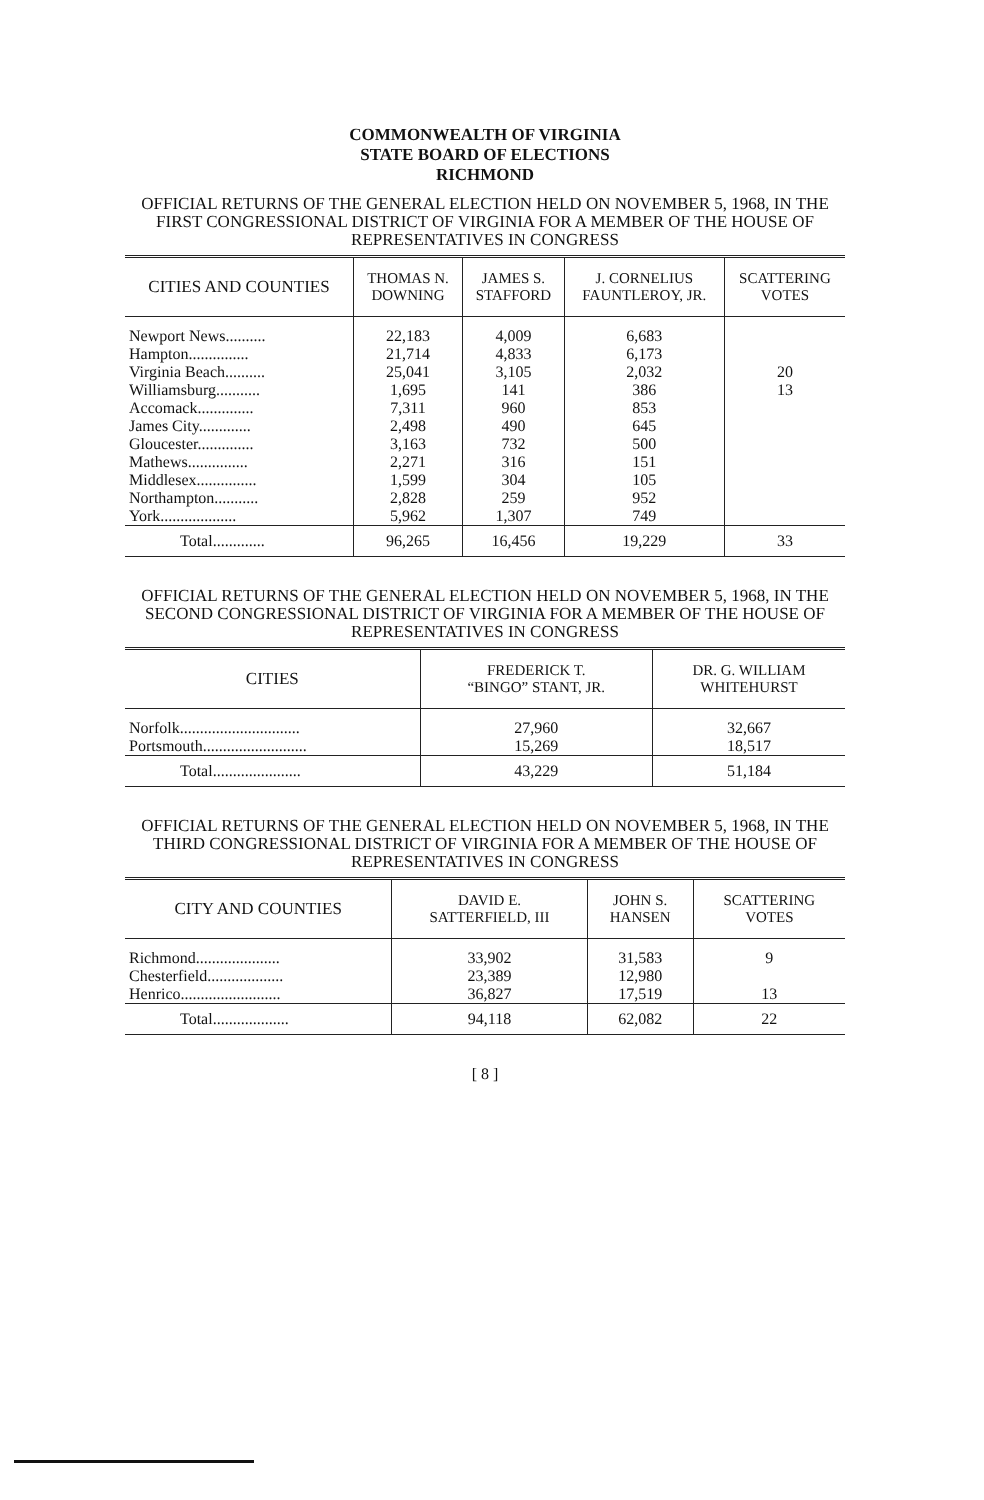COMMONWEALTH OF VIRGINIA
STATE BOARD OF ELECTIONS
RICHMOND
OFFICIAL RETURNS OF THE GENERAL ELECTION HELD ON NOVEMBER 5, 1968, IN THE FIRST CONGRESSIONAL DISTRICT OF VIRGINIA FOR A MEMBER OF THE HOUSE OF REPRESENTATIVES IN CONGRESS
| CITIES AND COUNTIES | THOMAS N. DOWNING | JAMES S. STAFFORD | J. CORNELIUS FAUNTLEROY, JR. | SCATTERING VOTES |
| --- | --- | --- | --- | --- |
| Newport News.......... | 22,183 | 4,009 | 6,683 | |
| Hampton............... | 21,714 | 4,833 | 6,173 | |
| Virginia Beach.......... | 25,041 | 3,105 | 2,032 | 20 |
| Williamsburg........... | 1,695 | 141 | 386 | 13 |
| Accomack.............. | 7,311 | 960 | 853 | |
| James City............. | 2,498 | 490 | 645 | |
| Gloucester.............. | 3,163 | 732 | 500 | |
| Mathews............... | 2,271 | 316 | 151 | |
| Middlesex............... | 1,599 | 304 | 105 | |
| Northampton........... | 2,828 | 259 | 952 | |
| York................... | 5,962 | 1,307 | 749 | |
| Total............. | 96,265 | 16,456 | 19,229 | 33 |
OFFICIAL RETURNS OF THE GENERAL ELECTION HELD ON NOVEMBER 5, 1968, IN THE SECOND CONGRESSIONAL DISTRICT OF VIRGINIA FOR A MEMBER OF THE HOUSE OF REPRESENTATIVES IN CONGRESS
| CITIES | FREDERICK T. “BINGO” STANT, JR. | DR. G. WILLIAM WHITEHURST |
| --- | --- | --- |
| Norfolk.............................. | 27,960 | 32,667 |
| Portsmouth.......................... | 15,269 | 18,517 |
| Total...................... | 43,229 | 51,184 |
OFFICIAL RETURNS OF THE GENERAL ELECTION HELD ON NOVEMBER 5, 1968, IN THE THIRD CONGRESSIONAL DISTRICT OF VIRGINIA FOR A MEMBER OF THE HOUSE OF REPRESENTATIVES IN CONGRESS
| CITY AND COUNTIES | DAVID E. SATTERFIELD, III | JOHN S. HANSEN | SCATTERING VOTES |
| --- | --- | --- | --- |
| Richmond..................... | 33,902 | 31,583 | 9 |
| Chesterfield................... | 23,389 | 12,980 | |
| Henrico......................... | 36,827 | 17,519 | 13 |
| Total................... | 94,118 | 62,082 | 22 |
[ 8 ]